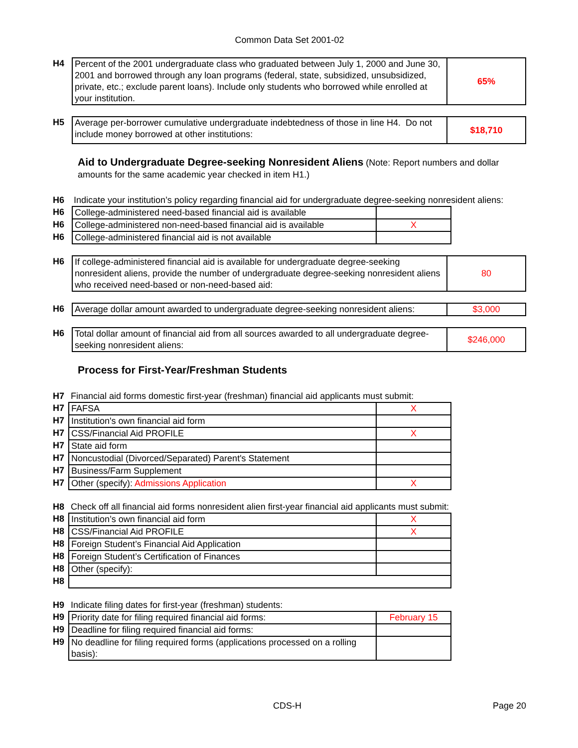Common Data Set 2001-02
| H4 | Percent of the 2001 undergraduate class who graduated between July 1, 2000 and June 30, 2001 and borrowed through any loan programs (federal, state, subsidized, unsubsidized, private, etc.; exclude parent loans). Include only students who borrowed while enrolled at your institution. | 65% |
| H5 | Average per-borrower cumulative undergraduate indebtedness of those in line H4. Do not include money borrowed at other institutions: | $18,710 |
Aid to Undergraduate Degree-seeking Nonresident Aliens
(Note: Report numbers and dollar amounts for the same academic year checked in item H1.)
| H6 | Indicate your institution’s policy regarding financial aid for undergraduate degree-seeking nonresident aliens: |
| H6 | College-administered need-based financial aid is available | |
| H6 | College-administered non-need-based financial aid is available | X |
| H6 | College-administered financial aid is not available | |
| H6 | If college-administered financial aid is available for undergraduate degree-seeking nonresident aliens, provide the number of undergraduate degree-seeking nonresident aliens who received need-based or non-need-based aid: | 80 |
| H6 | Average dollar amount awarded to undergraduate degree-seeking nonresident aliens: | $3,000 |
| H6 | Total dollar amount of financial aid from all sources awarded to all undergraduate degree-seeking nonresident aliens: | $246,000 |
Process for First-Year/Freshman Students
| H7 | Financial aid forms domestic first-year (freshman) financial aid applicants must submit: | |
| H7 | FAFSA | X |
| H7 | Institution's own financial aid form | |
| H7 | CSS/Financial Aid PROFILE | X |
| H7 | State aid form | |
| H7 | Noncustodial (Divorced/Separated) Parent's Statement | |
| H7 | Business/Farm Supplement | |
| H7 | Other (specify): Admissions Application | X |
| H8 | Check off all financial aid forms nonresident alien first-year financial aid applicants must submit: | |
| H8 | Institution’s own financial aid form | X |
| H8 | CSS/Financial Aid PROFILE | X |
| H8 | Foreign Student’s Financial Aid Application | |
| H8 | Foreign Student’s Certification of Finances | |
| H8 | Other (specify): | |
| H8 | | |
| H9 | Indicate filing dates for first-year (freshman) students: | |
| H9 | Priority date for filing required financial aid forms: | February 15 |
| H9 | Deadline for filing required financial aid forms: | |
| H9 | No deadline for filing required forms (applications processed on a rolling basis): | |
CDS-H Page 20